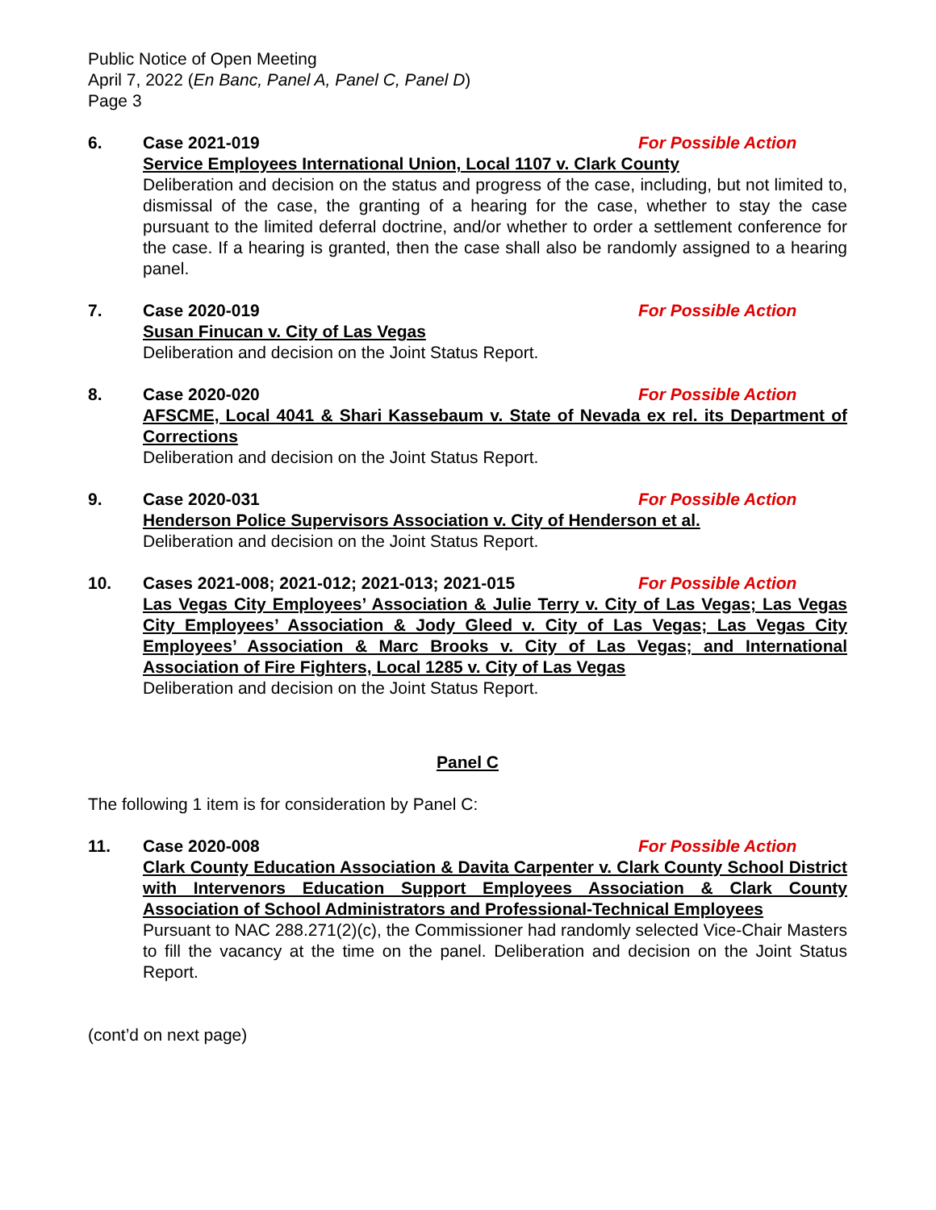Public Notice of Open Meeting
April 7, 2022 (En Banc, Panel A, Panel C, Panel D)
Page 3
6. Case 2021-019 For Possible Action
Service Employees International Union, Local 1107 v. Clark County
Deliberation and decision on the status and progress of the case, including, but not limited to, dismissal of the case, the granting of a hearing for the case, whether to stay the case pursuant to the limited deferral doctrine, and/or whether to order a settlement conference for the case. If a hearing is granted, then the case shall also be randomly assigned to a hearing panel.
7. Case 2020-019 For Possible Action
Susan Finucan v. City of Las Vegas
Deliberation and decision on the Joint Status Report.
8. Case 2020-020 For Possible Action
AFSCME, Local 4041 & Shari Kassebaum v. State of Nevada ex rel. its Department of Corrections
Deliberation and decision on the Joint Status Report.
9. Case 2020-031 For Possible Action
Henderson Police Supervisors Association v. City of Henderson et al.
Deliberation and decision on the Joint Status Report.
10. Cases 2021-008; 2021-012; 2021-013; 2021-015 For Possible Action
Las Vegas City Employees’ Association & Julie Terry v. City of Las Vegas; Las Vegas City Employees’ Association & Jody Gleed v. City of Las Vegas; Las Vegas City Employees’ Association & Marc Brooks v. City of Las Vegas; and International Association of Fire Fighters, Local 1285 v. City of Las Vegas
Deliberation and decision on the Joint Status Report.
Panel C
The following 1 item is for consideration by Panel C:
11. Case 2020-008 For Possible Action
Clark County Education Association & Davita Carpenter v. Clark County School District with Intervenors Education Support Employees Association & Clark County Association of School Administrators and Professional-Technical Employees
Pursuant to NAC 288.271(2)(c), the Commissioner had randomly selected Vice-Chair Masters to fill the vacancy at the time on the panel. Deliberation and decision on the Joint Status Report.
(cont’d on next page)